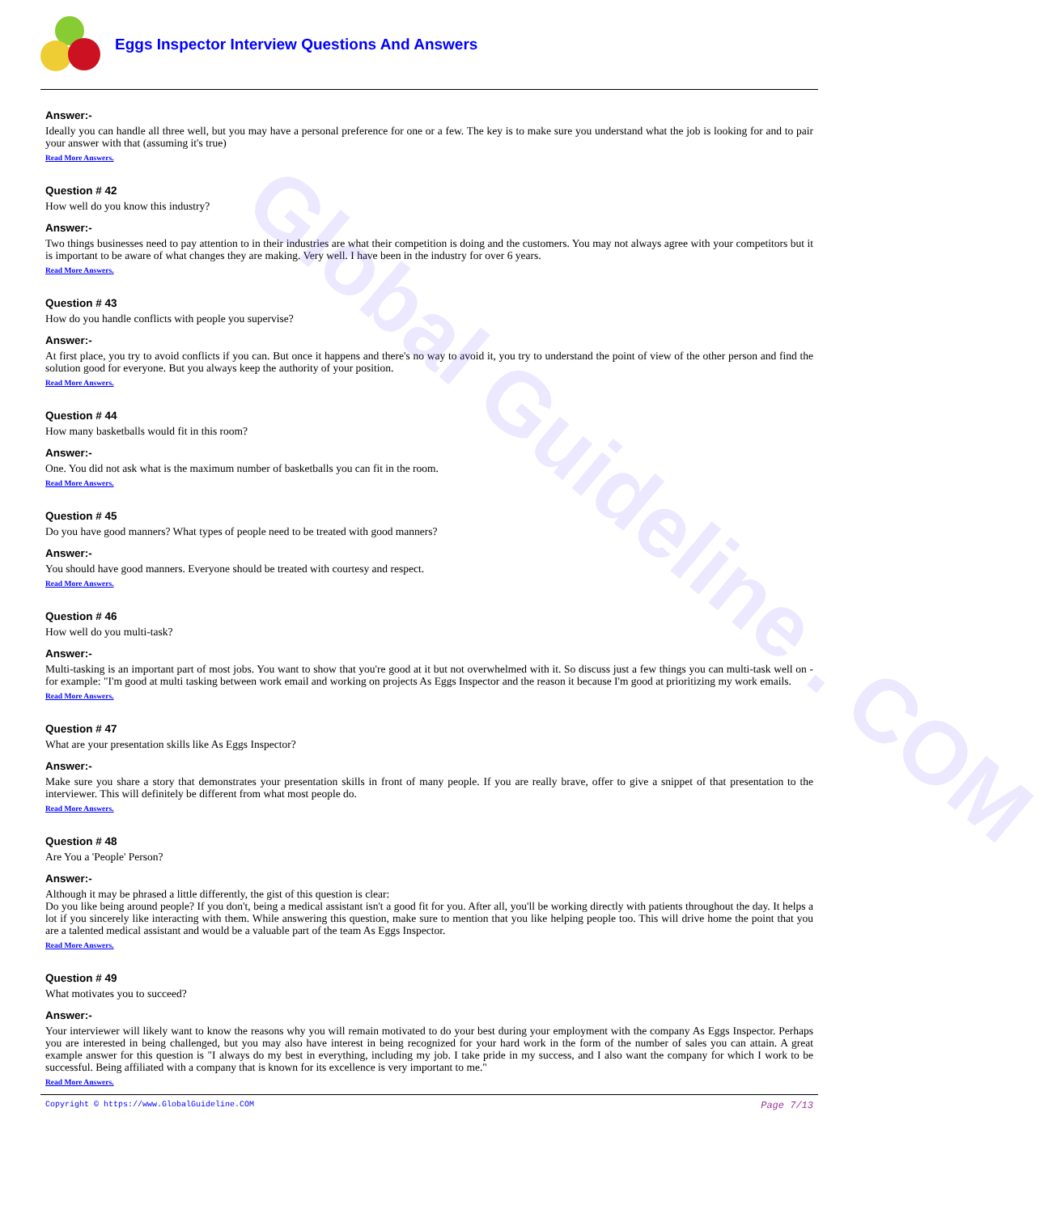Global Guideline . COM
Eggs Inspector Interview Questions And Answers
Answer:-
Ideally you can handle all three well, but you may have a personal preference for one or a few. The key is to make sure you understand what the job is looking for and to pair your answer with that (assuming it's true)
Read More Answers.
Question # 42
How well do you know this industry?
Answer:-
Two things businesses need to pay attention to in their industries are what their competition is doing and the customers. You may not always agree with your competitors but it is important to be aware of what changes they are making. Very well. I have been in the industry for over 6 years.
Read More Answers.
Question # 43
How do you handle conflicts with people you supervise?
Answer:-
At first place, you try to avoid conflicts if you can. But once it happens and there's no way to avoid it, you try to understand the point of view of the other person and find the solution good for everyone. But you always keep the authority of your position.
Read More Answers.
Question # 44
How many basketballs would fit in this room?
Answer:-
One. You did not ask what is the maximum number of basketballs you can fit in the room.
Read More Answers.
Question # 45
Do you have good manners? What types of people need to be treated with good manners?
Answer:-
You should have good manners. Everyone should be treated with courtesy and respect.
Read More Answers.
Question # 46
How well do you multi-task?
Answer:-
Multi-tasking is an important part of most jobs. You want to show that you're good at it but not overwhelmed with it. So discuss just a few things you can multi-task well on - for example: "I'm good at multi tasking between work email and working on projects As Eggs Inspector and the reason it because I'm good at prioritizing my work emails.
Read More Answers.
Question # 47
What are your presentation skills like As Eggs Inspector?
Answer:-
Make sure you share a story that demonstrates your presentation skills in front of many people. If you are really brave, offer to give a snippet of that presentation to the interviewer. This will definitely be different from what most people do.
Read More Answers.
Question # 48
Are You a 'People' Person?
Answer:-
Although it may be phrased a little differently, the gist of this question is clear:
Do you like being around people? If you don't, being a medical assistant isn't a good fit for you. After all, you'll be working directly with patients throughout the day. It helps a lot if you sincerely like interacting with them. While answering this question, make sure to mention that you like helping people too. This will drive home the point that you are a talented medical assistant and would be a valuable part of the team As Eggs Inspector.
Read More Answers.
Question # 49
What motivates you to succeed?
Answer:-
Your interviewer will likely want to know the reasons why you will remain motivated to do your best during your employment with the company As Eggs Inspector. Perhaps you are interested in being challenged, but you may also have interest in being recognized for your hard work in the form of the number of sales you can attain. A great example answer for this question is "I always do my best in everything, including my job. I take pride in my success, and I also want the company for which I work to be successful. Being affiliated with a company that is known for its excellence is very important to me."
Read More Answers.
Copyright © https://www.GlobalGuideline.COM Page 7/13